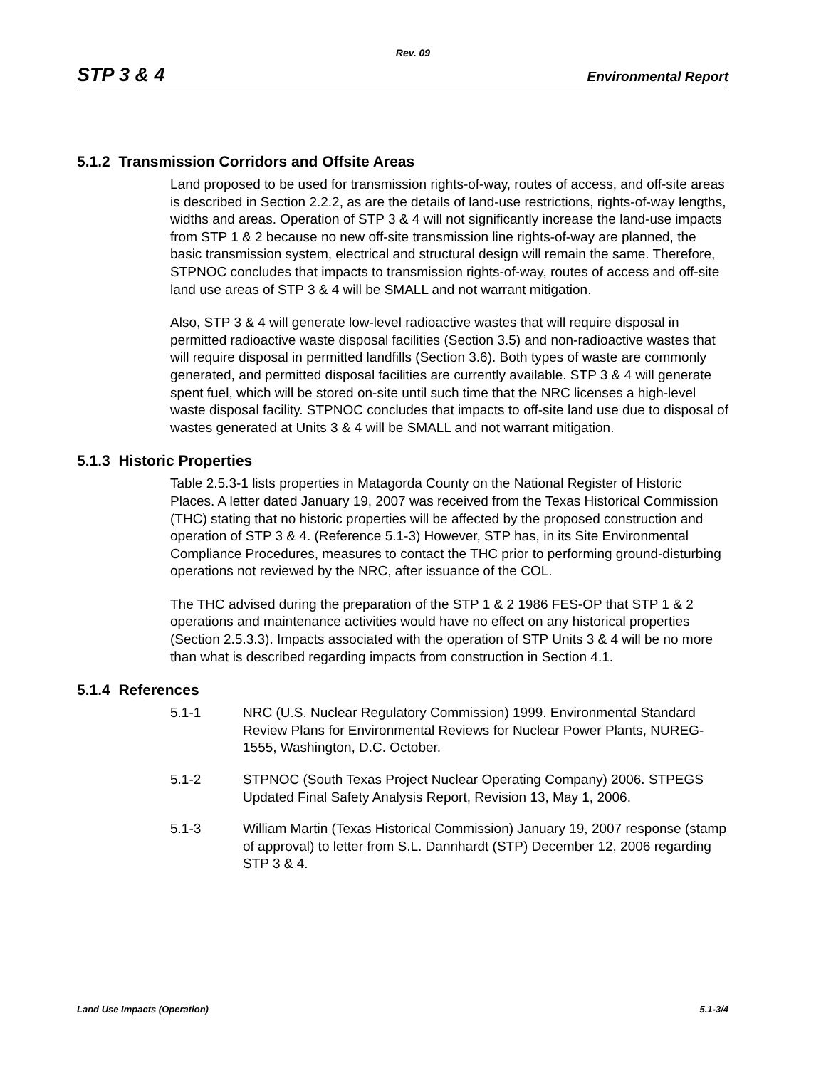Rev. 09
STP 3 & 4 Environmental Report
5.1.2 Transmission Corridors and Offsite Areas
Land proposed to be used for transmission rights-of-way, routes of access, and off-site areas is described in Section 2.2.2, as are the details of land-use restrictions, rights-of-way lengths, widths and areas. Operation of STP 3 & 4 will not significantly increase the land-use impacts from STP 1 & 2 because no new off-site transmission line rights-of-way are planned, the basic transmission system, electrical and structural design will remain the same. Therefore, STPNOC concludes that impacts to transmission rights-of-way, routes of access and off-site land use areas of STP 3 & 4 will be SMALL and not warrant mitigation.
Also, STP 3 & 4 will generate low-level radioactive wastes that will require disposal in permitted radioactive waste disposal facilities (Section 3.5) and non-radioactive wastes that will require disposal in permitted landfills (Section 3.6). Both types of waste are commonly generated, and permitted disposal facilities are currently available. STP 3 & 4 will generate spent fuel, which will be stored on-site until such time that the NRC licenses a high-level waste disposal facility. STPNOC concludes that impacts to off-site land use due to disposal of wastes generated at Units 3 & 4 will be SMALL and not warrant mitigation.
5.1.3 Historic Properties
Table 2.5.3-1 lists properties in Matagorda County on the National Register of Historic Places. A letter dated January 19, 2007 was received from the Texas Historical Commission (THC) stating that no historic properties will be affected by the proposed construction and operation of STP 3 & 4. (Reference 5.1-3) However, STP has, in its Site Environmental Compliance Procedures, measures to contact the THC prior to performing ground-disturbing operations not reviewed by the NRC, after issuance of the COL.
The THC advised during the preparation of the STP 1 & 2 1986 FES-OP that STP 1 & 2 operations and maintenance activities would have no effect on any historical properties (Section 2.5.3.3). Impacts associated with the operation of STP Units 3 & 4 will be no more than what is described regarding impacts from construction in Section 4.1.
5.1.4 References
5.1-1 NRC (U.S. Nuclear Regulatory Commission) 1999. Environmental Standard Review Plans for Environmental Reviews for Nuclear Power Plants, NUREG-1555, Washington, D.C. October.
5.1-2 STPNOC (South Texas Project Nuclear Operating Company) 2006. STPEGS Updated Final Safety Analysis Report, Revision 13, May 1, 2006.
5.1-3 William Martin (Texas Historical Commission) January 19, 2007 response (stamp of approval) to letter from S.L. Dannhardt (STP) December 12, 2006 regarding STP 3 & 4.
Land Use Impacts (Operation) 5.1-3/4